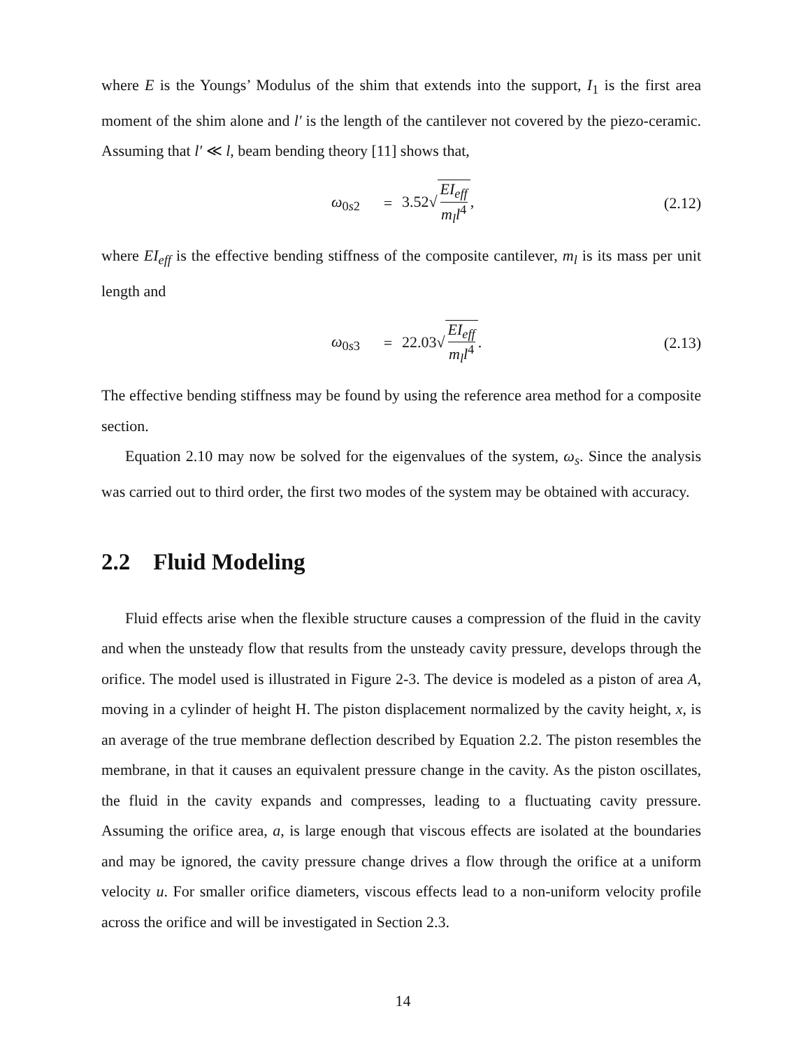where E is the Youngs’ Modulus of the shim that extends into the support, I<sub>1</sub> is the first area moment of the shim alone and l′ is the length of the cantilever not covered by the piezo-ceramic. Assuming that l′ ≪ l, beam bending theory [11] shows that,
ω<sub>0s2</sub> = 3.52√ EI<sub>eff</sub> m<sub>l</sub>l<sup>4</sup>, (2.12)
where EI<sub>eff</sub> is the effective bending stiffness of the composite cantilever, m<sub>l</sub> is its mass per unit length and
ω<sub>0s3</sub> = 22.03√ EI<sub>eff</sub> m<sub>l</sub>l<sup>4</sup>. (2.13)
The effective bending stiffness may be found by using the reference area method for a composite section.
Equation 2.10 may now be solved for the eigenvalues of the system, ω<sub>s</sub>. Since the analysis was carried out to third order, the first two modes of the system may be obtained with accuracy.
2.2 Fluid Modeling
Fluid effects arise when the flexible structure causes a compression of the fluid in the cavity and when the unsteady flow that results from the unsteady cavity pressure, develops through the orifice. The model used is illustrated in Figure 2-3. The device is modeled as a piston of area A, moving in a cylinder of height H. The piston displacement normalized by the cavity height, x, is an average of the true membrane deflection described by Equation 2.2. The piston resembles the membrane, in that it causes an equivalent pressure change in the cavity. As the piston oscillates, the fluid in the cavity expands and compresses, leading to a fluctuating cavity pressure. Assuming the orifice area, a, is large enough that viscous effects are isolated at the boundaries and may be ignored, the cavity pressure change drives a flow through the orifice at a uniform velocity u. For smaller orifice diameters, viscous effects lead to a non-uniform velocity profile across the orifice and will be investigated in Section 2.3.
14